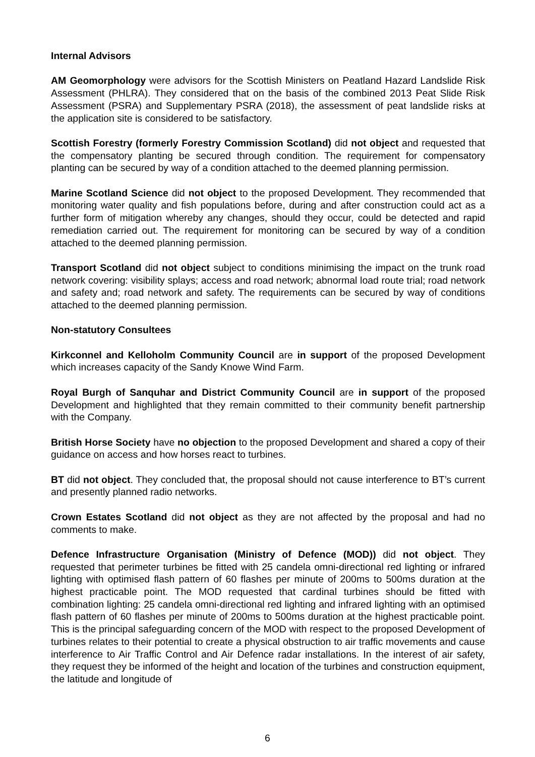Internal Advisors
AM Geomorphology were advisors for the Scottish Ministers on Peatland Hazard Landslide Risk Assessment (PHLRA). They considered that on the basis of the combined 2013 Peat Slide Risk Assessment (PSRA) and Supplementary PSRA (2018), the assessment of peat landslide risks at the application site is considered to be satisfactory.
Scottish Forestry (formerly Forestry Commission Scotland) did not object and requested that the compensatory planting be secured through condition. The requirement for compensatory planting can be secured by way of a condition attached to the deemed planning permission.
Marine Scotland Science did not object to the proposed Development. They recommended that monitoring water quality and fish populations before, during and after construction could act as a further form of mitigation whereby any changes, should they occur, could be detected and rapid remediation carried out. The requirement for monitoring can be secured by way of a condition attached to the deemed planning permission.
Transport Scotland did not object subject to conditions minimising the impact on the trunk road network covering: visibility splays; access and road network; abnormal load route trial; road network and safety and; road network and safety. The requirements can be secured by way of conditions attached to the deemed planning permission.
Non-statutory Consultees
Kirkconnel and Kelloholm Community Council are in support of the proposed Development which increases capacity of the Sandy Knowe Wind Farm.
Royal Burgh of Sanquhar and District Community Council are in support of the proposed Development and highlighted that they remain committed to their community benefit partnership with the Company.
British Horse Society have no objection to the proposed Development and shared a copy of their guidance on access and how horses react to turbines.
BT did not object. They concluded that, the proposal should not cause interference to BT’s current and presently planned radio networks.
Crown Estates Scotland did not object as they are not affected by the proposal and had no comments to make.
Defence Infrastructure Organisation (Ministry of Defence (MOD)) did not object. They requested that perimeter turbines be fitted with 25 candela omni-directional red lighting or infrared lighting with optimised flash pattern of 60 flashes per minute of 200ms to 500ms duration at the highest practicable point. The MOD requested that cardinal turbines should be fitted with combination lighting: 25 candela omni-directional red lighting and infrared lighting with an optimised flash pattern of 60 flashes per minute of 200ms to 500ms duration at the highest practicable point. This is the principal safeguarding concern of the MOD with respect to the proposed Development of turbines relates to their potential to create a physical obstruction to air traffic movements and cause interference to Air Traffic Control and Air Defence radar installations. In the interest of air safety, they request they be informed of the height and location of the turbines and construction equipment, the latitude and longitude of
6